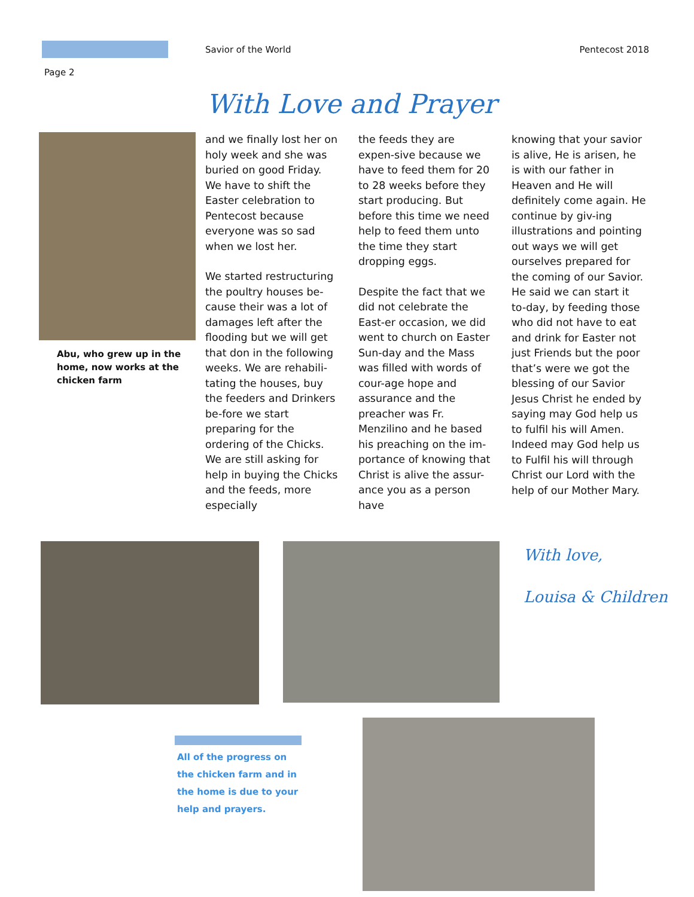Savior of the World Pentecost 2018
Page 2
With Love and Prayer
Abu, who grew up in the home, now works at the chicken farm
and we finally lost her on holy week and she was buried on good Friday. We have to shift the Easter celebration to Pentecost because everyone was so sad when we lost her.
We started restructuring the poultry houses be-cause their was a lot of damages left after the flooding but we will get that don in the following weeks. We are rehabili-tating the houses, buy the feeders and Drinkers be-fore we start preparing for the ordering of the Chicks. We are still asking for help in buying the Chicks and the feeds, more especially
the feeds they are expen-sive because we have to feed them for 20 to 28 weeks before they start producing. But before this time we need help to feed them unto the time they start dropping eggs.
Despite the fact that we did not celebrate the East-er occasion, we did went to church on Easter Sun-day and the Mass was filled with words of cour-age hope and assurance and the preacher was Fr. Menzilino and he based his preaching on the im-portance of knowing that Christ is alive the assur-ance you as a person have
knowing that your savior is alive, He is arisen, he is with our father in Heaven and He will definitely come again. He continue by giv-ing illustrations and pointing out ways we will get ourselves prepared for the coming of our Savior. He said we can start it to-day, by feeding those who did not have to eat and drink for Easter not just Friends but the poor that’s were we got the blessing of our Savior Jesus Christ he ended by saying may God help us to fulfil his will Amen.
Indeed may God help us to Fulfil his will through Christ our Lord with the help of our Mother Mary.
With love,
Louisa & Children
All of the progress on the chicken farm and in the home is due to your help and prayers.